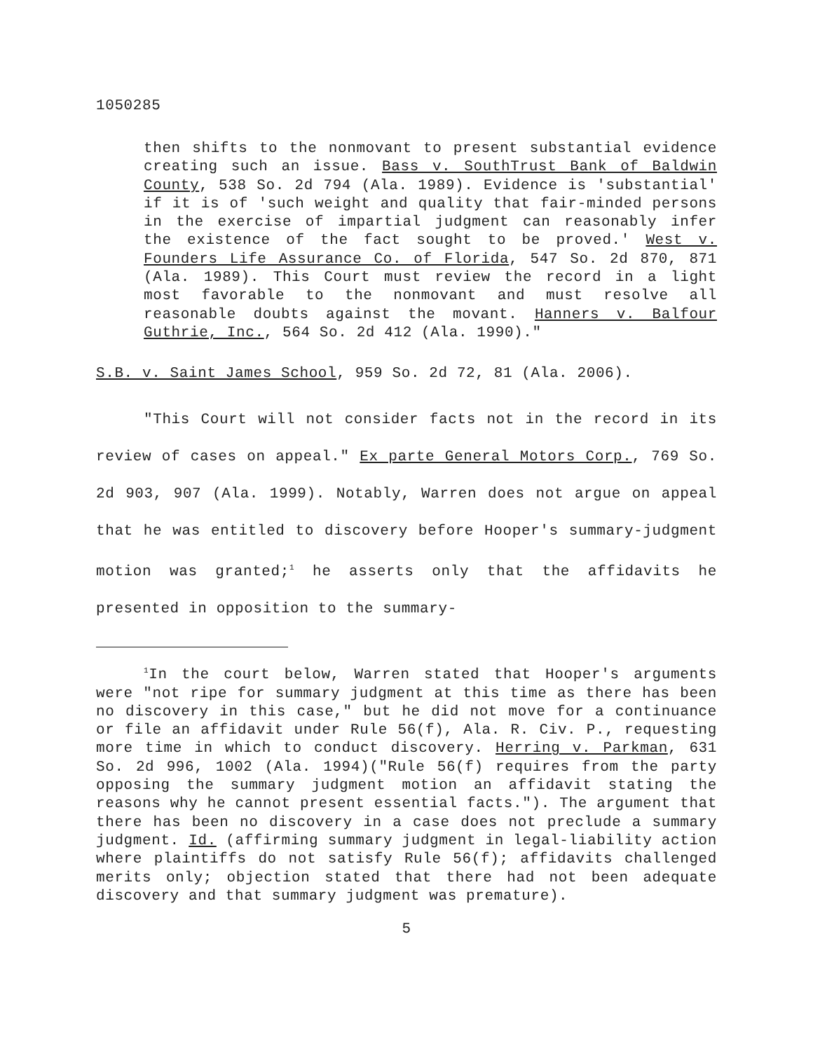1050285
then shifts to the nonmovant to present substantial evidence creating such an issue. Bass v. SouthTrust Bank of Baldwin County, 538 So. 2d 794 (Ala. 1989). Evidence is 'substantial' if it is of 'such weight and quality that fair-minded persons in the exercise of impartial judgment can reasonably infer the existence of the fact sought to be proved.' West v. Founders Life Assurance Co. of Florida, 547 So. 2d 870, 871 (Ala. 1989). This Court must review the record in a light most favorable to the nonmovant and must resolve all reasonable doubts against the movant. Hanners v. Balfour Guthrie, Inc., 564 So. 2d 412 (Ala. 1990)."
S.B. v. Saint James School, 959 So. 2d 72, 81 (Ala. 2006).
"This Court will not consider facts not in the record in its review of cases on appeal." Ex parte General Motors Corp., 769 So. 2d 903, 907 (Ala. 1999). Notably, Warren does not argue on appeal that he was entitled to discovery before Hooper's summary-judgment motion was granted;<sup>1</sup> he asserts only that the affidavits he presented in opposition to the summary-
<sup>1</sup> In the court below, Warren stated that Hooper's arguments were "not ripe for summary judgment at this time as there has been no discovery in this case," but he did not move for a continuance or file an affidavit under Rule 56(f), Ala. R. Civ. P., requesting more time in which to conduct discovery. Herring v. Parkman, 631 So. 2d 996, 1002 (Ala. 1994)("Rule 56(f) requires from the party opposing the summary judgment motion an affidavit stating the reasons why he cannot present essential facts."). The argument that there has been no discovery in a case does not preclude a summary judgment. Id. (affirming summary judgment in legal-liability action where plaintiffs do not satisfy Rule 56(f); affidavits challenged merits only; objection stated that there had not been adequate discovery and that summary judgment was premature).
5